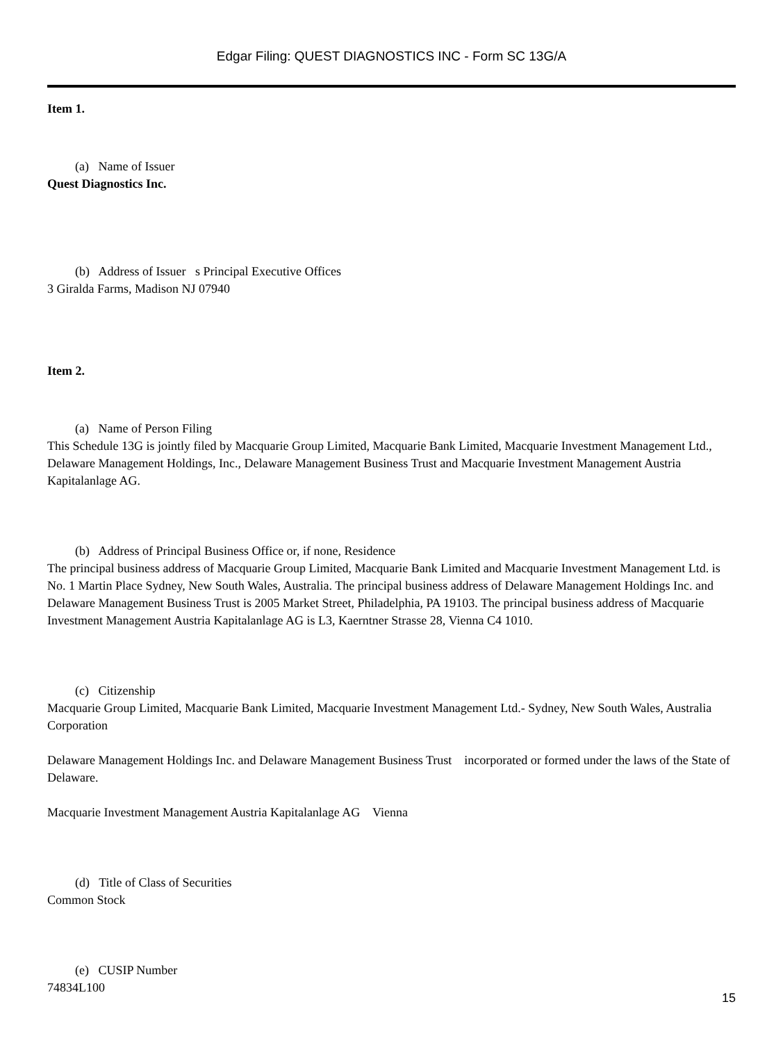Edgar Filing: QUEST DIAGNOSTICS INC - Form SC 13G/A
Item 1.
(a) Name of Issuer
Quest Diagnostics Inc.
(b) Address of Issuer s Principal Executive Offices
3 Giralda Farms, Madison NJ 07940
Item 2.
(a) Name of Person Filing
This Schedule 13G is jointly filed by Macquarie Group Limited, Macquarie Bank Limited, Macquarie Investment Management Ltd., Delaware Management Holdings, Inc., Delaware Management Business Trust and Macquarie Investment Management Austria Kapitalanlage AG.
(b) Address of Principal Business Office or, if none, Residence
The principal business address of Macquarie Group Limited, Macquarie Bank Limited and Macquarie Investment Management Ltd. is No. 1 Martin Place Sydney, New South Wales, Australia. The principal business address of Delaware Management Holdings Inc. and Delaware Management Business Trust is 2005 Market Street, Philadelphia, PA 19103. The principal business address of Macquarie Investment Management Austria Kapitalanlage AG is L3, Kaerntner Strasse 28, Vienna C4 1010.
(c) Citizenship
Macquarie Group Limited, Macquarie Bank Limited, Macquarie Investment Management Ltd.- Sydney, New South Wales, Australia Corporation
Delaware Management Holdings Inc. and Delaware Management Business Trust incorporated or formed under the laws of the State of Delaware.
Macquarie Investment Management Austria Kapitalanlage AG Vienna
(d) Title of Class of Securities
Common Stock
(e) CUSIP Number
74834L100
15